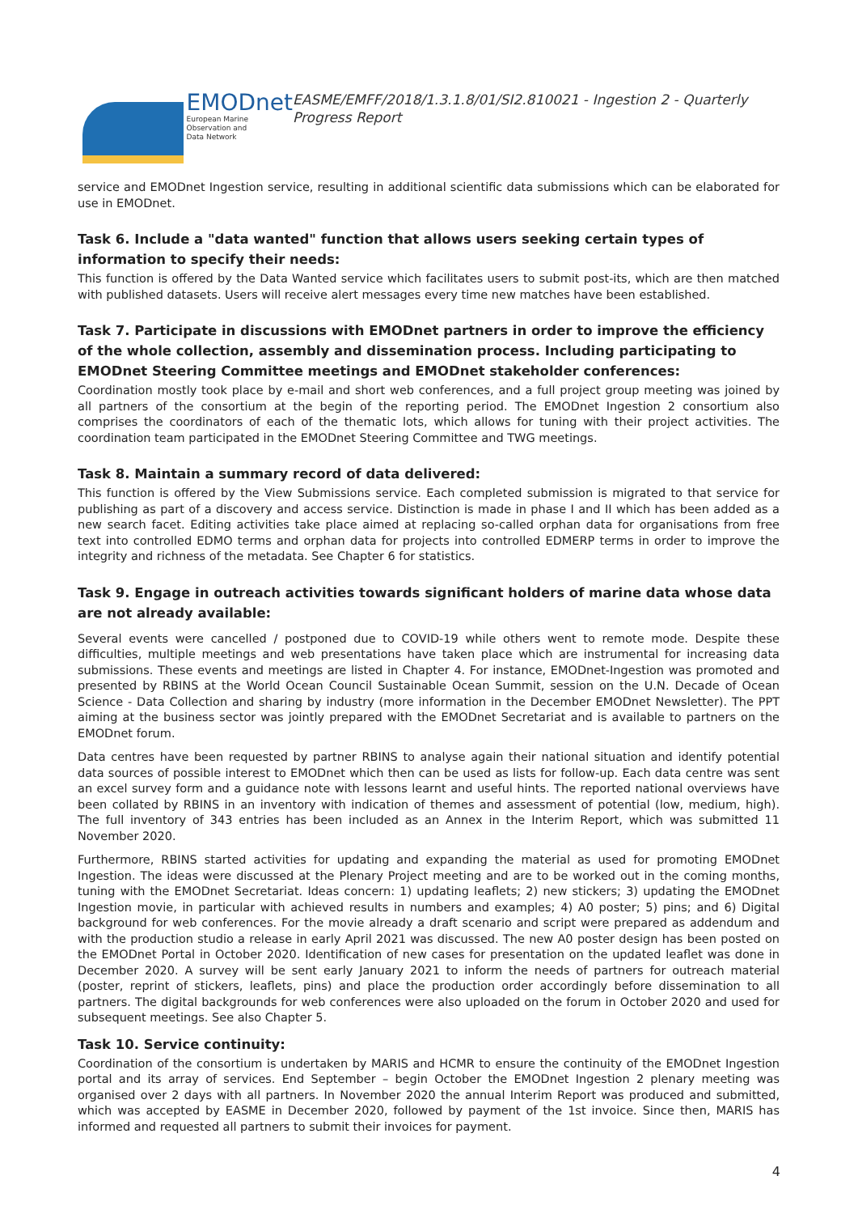EMODnet
European Marine
Observation and
Data Network
EASME/EMFF/2018/1.3.1.8/01/SI2.810021 - Ingestion 2 - Quarterly Progress Report
service and EMODnet Ingestion service, resulting in additional scientific data submissions which can be elaborated for use in EMODnet.
Task 6. Include a "data wanted" function that allows users seeking certain types of information to specify their needs:
This function is offered by the Data Wanted service which facilitates users to submit post-its, which are then matched with published datasets. Users will receive alert messages every time new matches have been established.
Task 7. Participate in discussions with EMODnet partners in order to improve the efficiency of the whole collection, assembly and dissemination process. Including participating to EMODnet Steering Committee meetings and EMODnet stakeholder conferences:
Coordination mostly took place by e-mail and short web conferences, and a full project group meeting was joined by all partners of the consortium at the begin of the reporting period. The EMODnet Ingestion 2 consortium also comprises the coordinators of each of the thematic lots, which allows for tuning with their project activities. The coordination team participated in the EMODnet Steering Committee and TWG meetings.
Task 8. Maintain a summary record of data delivered:
This function is offered by the View Submissions service. Each completed submission is migrated to that service for publishing as part of a discovery and access service. Distinction is made in phase I and II which has been added as a new search facet. Editing activities take place aimed at replacing so-called orphan data for organisations from free text into controlled EDMO terms and orphan data for projects into controlled EDMERP terms in order to improve the integrity and richness of the metadata. See Chapter 6 for statistics.
Task 9. Engage in outreach activities towards significant holders of marine data whose data are not already available:
Several events were cancelled / postponed due to COVID-19 while others went to remote mode. Despite these difficulties, multiple meetings and web presentations have taken place which are instrumental for increasing data submissions. These events and meetings are listed in Chapter 4. For instance, EMODnet-Ingestion was promoted and presented by RBINS at the World Ocean Council Sustainable Ocean Summit, session on the U.N. Decade of Ocean Science - Data Collection and sharing by industry (more information in the December EMODnet Newsletter). The PPT aiming at the business sector was jointly prepared with the EMODnet Secretariat and is available to partners on the EMODnet forum.
Data centres have been requested by partner RBINS to analyse again their national situation and identify potential data sources of possible interest to EMODnet which then can be used as lists for follow-up. Each data centre was sent an excel survey form and a guidance note with lessons learnt and useful hints. The reported national overviews have been collated by RBINS in an inventory with indication of themes and assessment of potential (low, medium, high). The full inventory of 343 entries has been included as an Annex in the Interim Report, which was submitted 11 November 2020.
Furthermore, RBINS started activities for updating and expanding the material as used for promoting EMODnet Ingestion. The ideas were discussed at the Plenary Project meeting and are to be worked out in the coming months, tuning with the EMODnet Secretariat. Ideas concern: 1) updating leaflets; 2) new stickers; 3) updating the EMODnet Ingestion movie, in particular with achieved results in numbers and examples; 4) A0 poster; 5) pins; and 6) Digital background for web conferences. For the movie already a draft scenario and script were prepared as addendum and with the production studio a release in early April 2021 was discussed. The new A0 poster design has been posted on the EMODnet Portal in October 2020. Identification of new cases for presentation on the updated leaflet was done in December 2020. A survey will be sent early January 2021 to inform the needs of partners for outreach material (poster, reprint of stickers, leaflets, pins) and place the production order accordingly before dissemination to all partners. The digital backgrounds for web conferences were also uploaded on the forum in October 2020 and used for subsequent meetings. See also Chapter 5.
Task 10. Service continuity:
Coordination of the consortium is undertaken by MARIS and HCMR to ensure the continuity of the EMODnet Ingestion portal and its array of services. End September – begin October the EMODnet Ingestion 2 plenary meeting was organised over 2 days with all partners. In November 2020 the annual Interim Report was produced and submitted, which was accepted by EASME in December 2020, followed by payment of the 1st invoice. Since then, MARIS has informed and requested all partners to submit their invoices for payment.
4